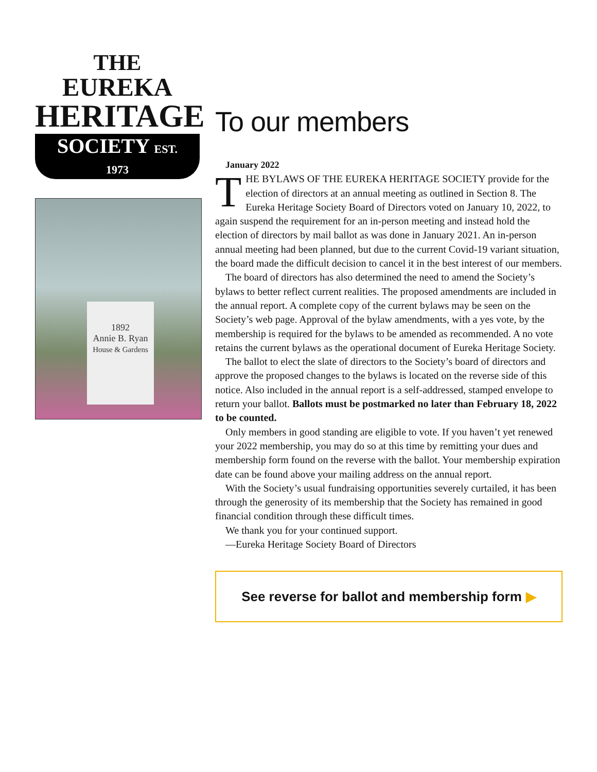THE
EUREKA
HERITAGE
SOCIETY EST. 1973
1892
Annie B. Ryan
House & Gardens
To our members
January 2022
THE BYLAWS OF THE EUREKA HERITAGE SOCIETY provide for the election of directors at an annual meeting as outlined in Section 8. The Eureka Heritage Society Board of Directors voted on January 10, 2022, to again suspend the requirement for an in-person meeting and instead hold the election of directors by mail ballot as was done in January 2021. An in-person annual meeting had been planned, but due to the current Covid-19 variant situation, the board made the difficult decision to cancel it in the best interest of our members.
The board of directors has also determined the need to amend the Society’s bylaws to better reflect current realities. The proposed amendments are included in the annual report. A complete copy of the current bylaws may be seen on the Society’s web page. Approval of the bylaw amendments, with a yes vote, by the membership is required for the bylaws to be amended as recommended. A no vote retains the current bylaws as the operational document of Eureka Heritage Society.
The ballot to elect the slate of directors to the Society’s board of directors and approve the proposed changes to the bylaws is located on the reverse side of this notice. Also included in the annual report is a self-addressed, stamped envelope to return your ballot. Ballots must be postmarked no later than February 18, 2022 to be counted.
Only members in good standing are eligible to vote. If you haven’t yet renewed your 2022 membership, you may do so at this time by remitting your dues and membership form found on the reverse with the ballot. Your membership expiration date can be found above your mailing address on the annual report.
With the Society’s usual fundraising opportunities severely curtailed, it has been through the generosity of its membership that the Society has remained in good financial condition through these difficult times.
We thank you for your continued support.
—Eureka Heritage Society Board of Directors
See reverse for ballot and membership form ▶